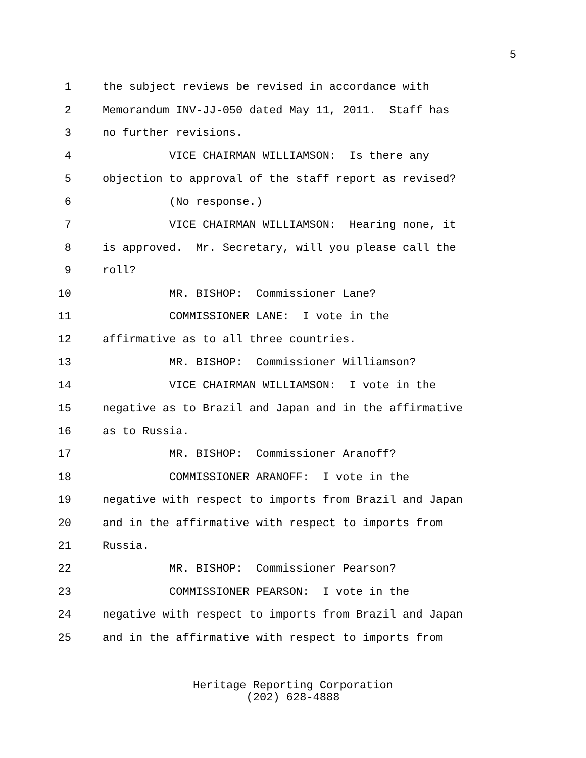5
1 the subject reviews be revised in accordance with
2 Memorandum INV-JJ-050 dated May 11, 2011. Staff has
3 no further revisions.
4 VICE CHAIRMAN WILLIAMSON: Is there any
5 objection to approval of the staff report as revised?
6 (No response.)
7 VICE CHAIRMAN WILLIAMSON: Hearing none, it
8 is approved. Mr. Secretary, will you please call the
9 roll?
10 MR. BISHOP: Commissioner Lane?
11 COMMISSIONER LANE: I vote in the
12 affirmative as to all three countries.
13 MR. BISHOP: Commissioner Williamson?
14 VICE CHAIRMAN WILLIAMSON: I vote in the
15 negative as to Brazil and Japan and in the affirmative
16 as to Russia.
17 MR. BISHOP: Commissioner Aranoff?
18 COMMISSIONER ARANOFF: I vote in the
19 negative with respect to imports from Brazil and Japan
20 and in the affirmative with respect to imports from
21 Russia.
22 MR. BISHOP: Commissioner Pearson?
23 COMMISSIONER PEARSON: I vote in the
24 negative with respect to imports from Brazil and Japan
25 and in the affirmative with respect to imports from
Heritage Reporting Corporation
(202) 628-4888